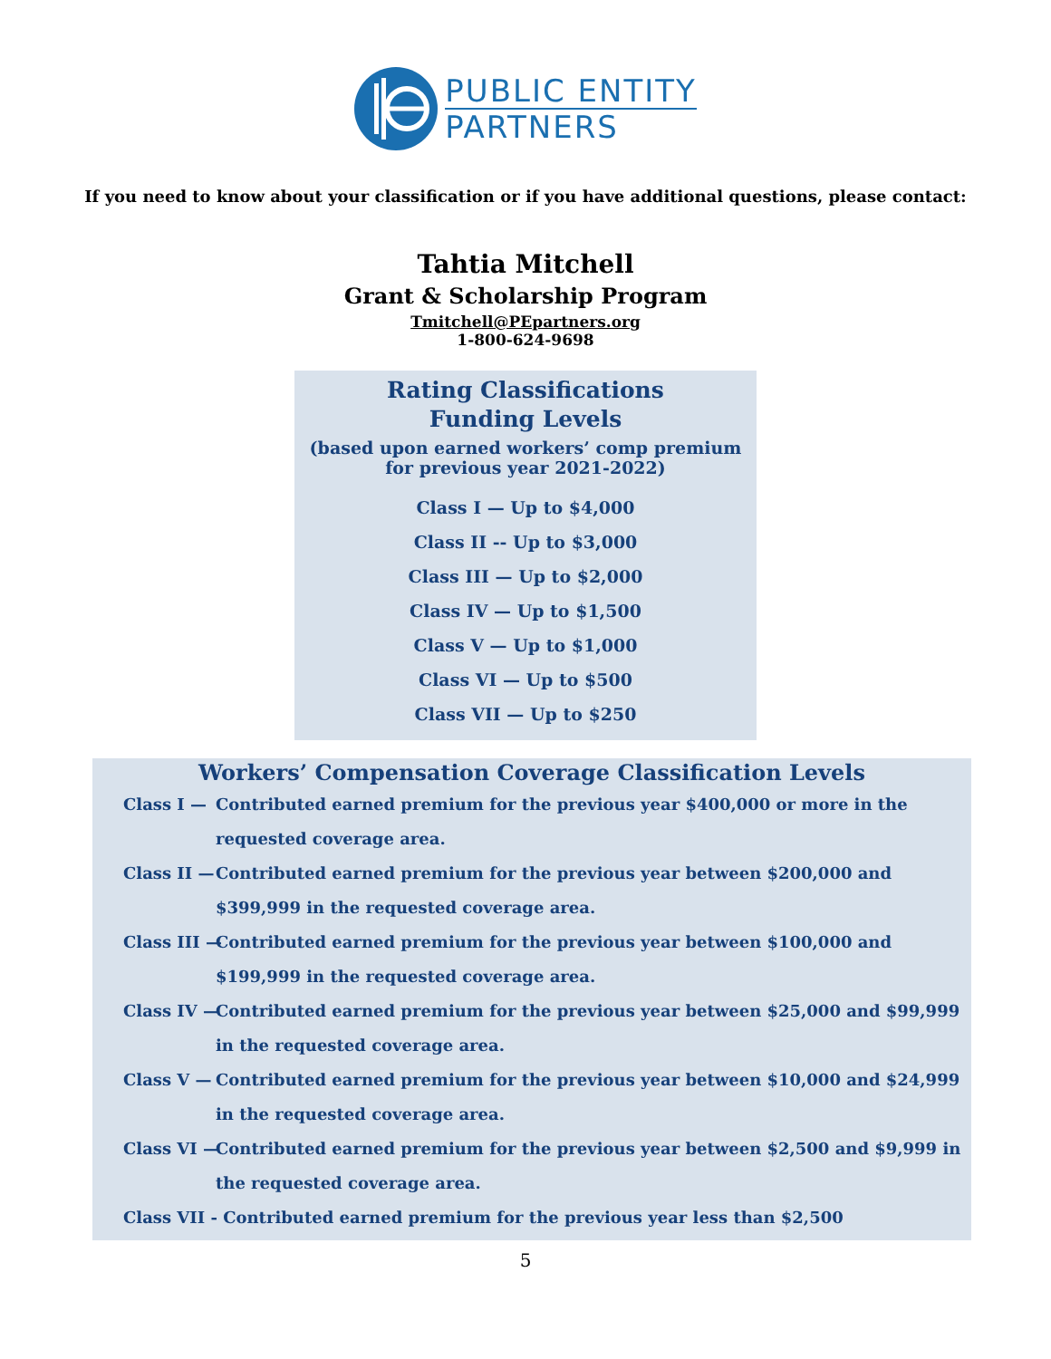PUBLIC ENTITY
PARTNERS
If you need to know about your classification or if you have additional questions, please contact:
Tahtia Mitchell
Grant & Scholarship Program
Tmitchell@PEpartners.org
1-800-624-9698
Rating Classifications Funding Levels
(based upon earned workers’ comp premium
for previous year 2021-2022)
Class I — Up to $4,000
Class II -- Up to $3,000
Class III — Up to $2,000
Class IV — Up to $1,500
Class V — Up to $1,000
Class VI — Up to $500
Class VII — Up to $250
Workers’ Compensation Coverage Classification Levels
Class I — Contributed earned premium for the previous year $400,000 or more in the requested coverage area.
Class II — Contributed earned premium for the previous year between $200,000 and $399,999 in the requested coverage area.
Class III — Contributed earned premium for the previous year between $100,000 and $199,999 in the requested coverage area.
Class IV — Contributed earned premium for the previous year between $25,000 and $99,999 in the requested coverage area.
Class V — Contributed earned premium for the previous year between $10,000 and $24,999 in the requested coverage area.
Class VI — Contributed earned premium for the previous year between $2,500 and $9,999 in the requested coverage area.
Class VII - Contributed earned premium for the previous year less than $2,500
5